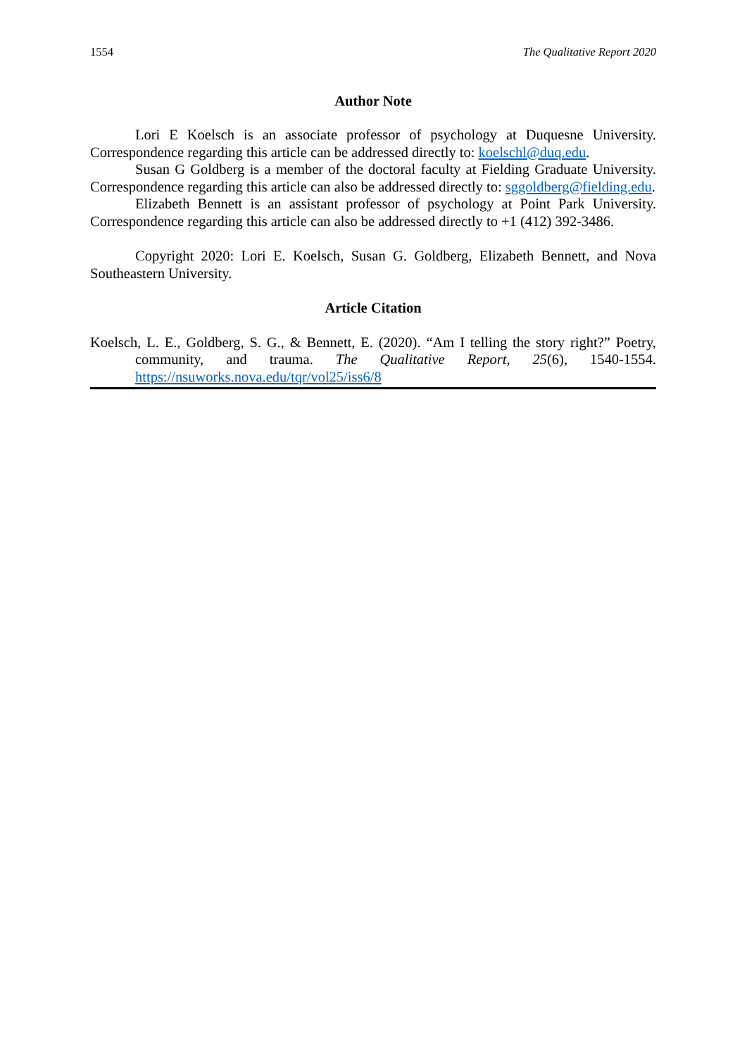1554 The Qualitative Report 2020
Author Note
Lori E Koelsch is an associate professor of psychology at Duquesne University. Correspondence regarding this article can be addressed directly to: koelschl@duq.edu.
Susan G Goldberg is a member of the doctoral faculty at Fielding Graduate University. Correspondence regarding this article can also be addressed directly to: sggoldberg@fielding.edu.
Elizabeth Bennett is an assistant professor of psychology at Point Park University. Correspondence regarding this article can also be addressed directly to +1 (412) 392-3486.
Copyright 2020: Lori E. Koelsch, Susan G. Goldberg, Elizabeth Bennett, and Nova Southeastern University.
Article Citation
Koelsch, L. E., Goldberg, S. G., & Bennett, E. (2020). “Am I telling the story right?” Poetry, community, and trauma. The Qualitative Report, 25(6), 1540-1554. https://nsuworks.nova.edu/tqr/vol25/iss6/8